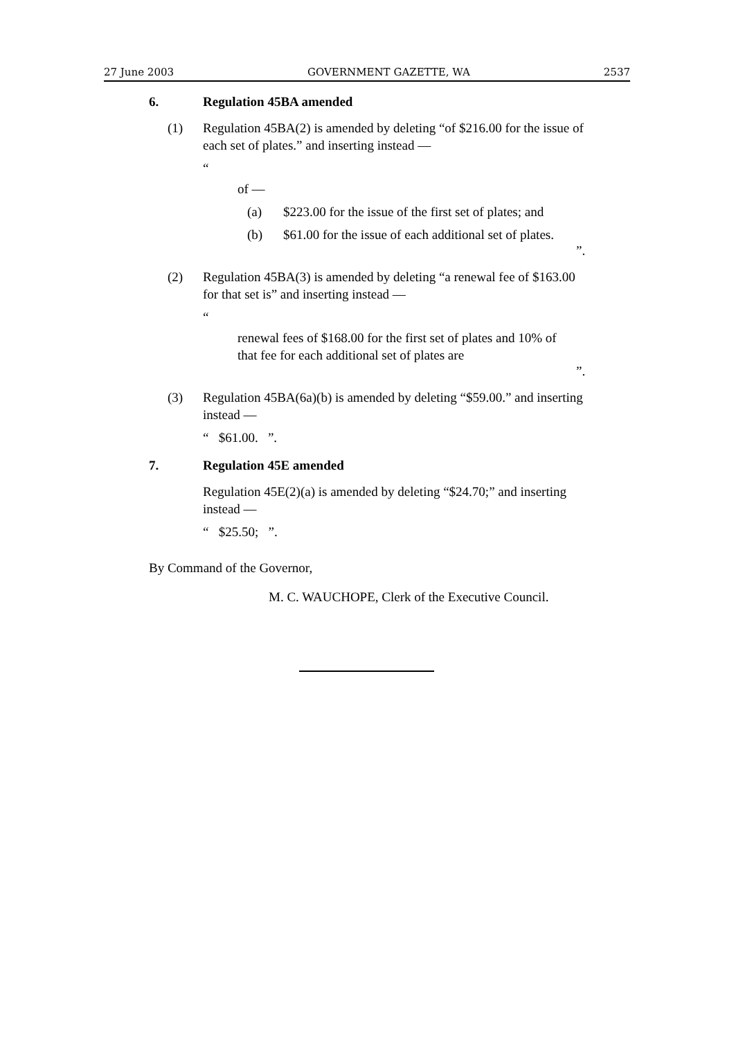27 June 2003 GOVERNMENT GAZETTE, WA 2537
6. Regulation 45BA amended
(1) Regulation 45BA(2) is amended by deleting “of $216.00 for the issue of each set of plates.” and inserting instead —
“
of —
(a) $223.00 for the issue of the first set of plates; and
(b) $61.00 for the issue of each additional set of plates.
”.
(2) Regulation 45BA(3) is amended by deleting “a renewal fee of $163.00 for that set is” and inserting instead —
“
renewal fees of $168.00 for the first set of plates and 10% of that fee for each additional set of plates are
”.
(3) Regulation 45BA(6a)(b) is amended by deleting “$59.00.” and inserting instead —
“ $61.00. ”.
7. Regulation 45E amended
Regulation 45E(2)(a) is amended by deleting “$24.70;” and inserting instead —
“ $25.50; ”.
By Command of the Governor,
M. C. WAUCHOPE, Clerk of the Executive Council.